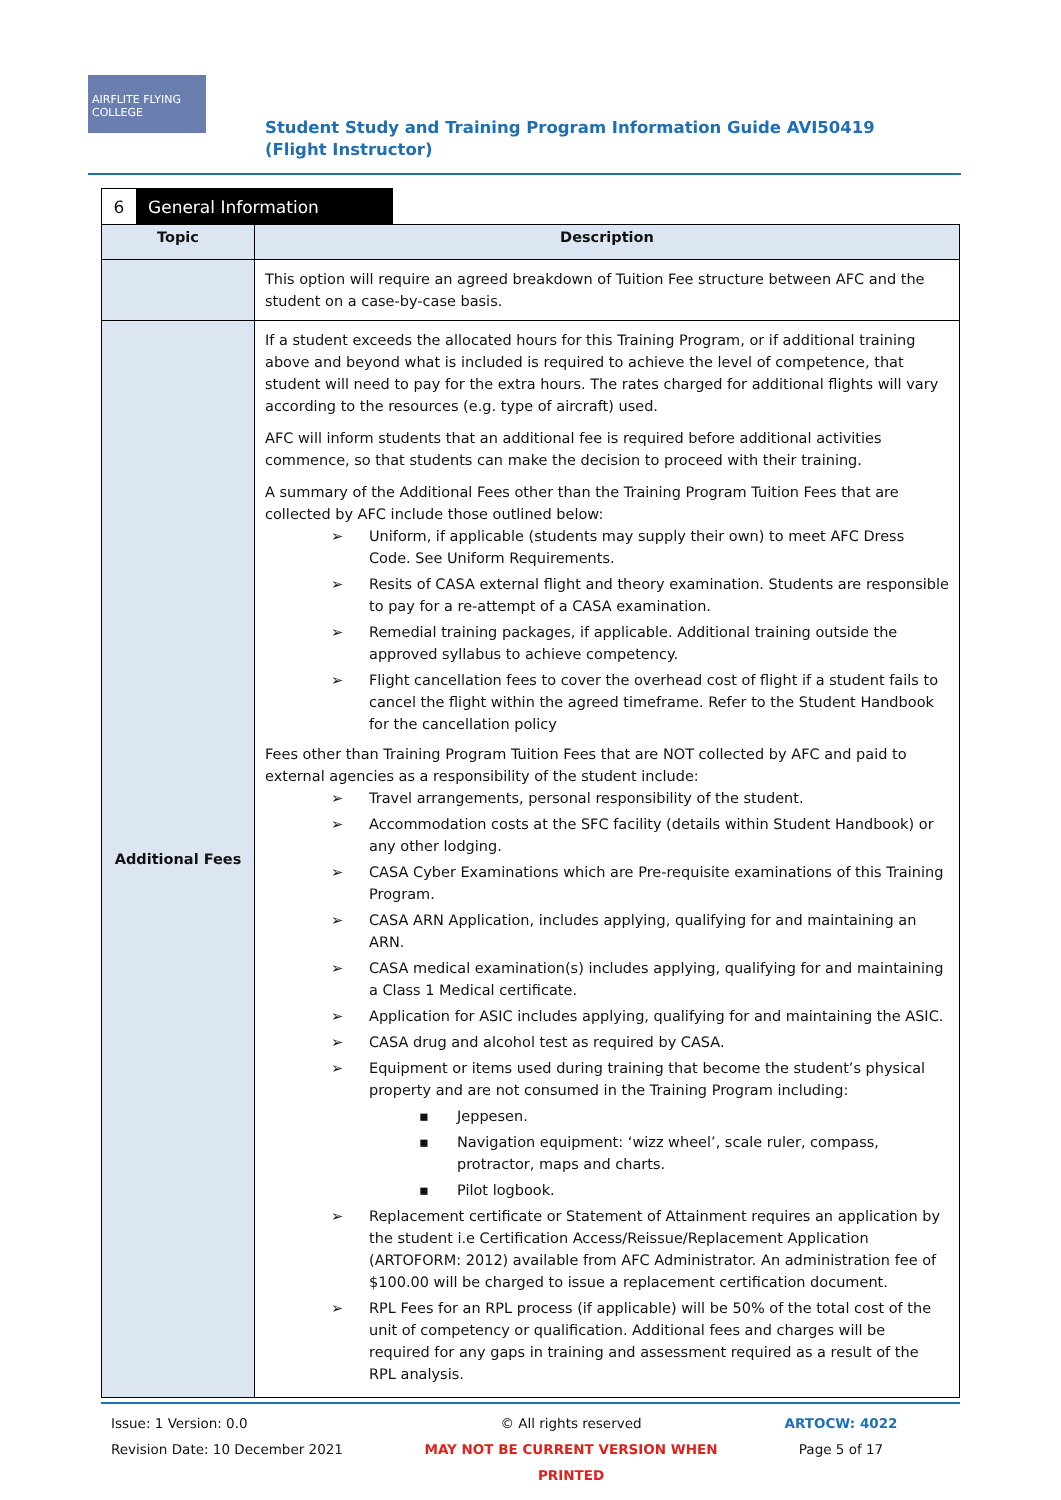AIRFLITE FLYING COLLEGE
Student Study and Training Program Information Guide AVI50419 (Flight Instructor)
6 General Information
| Topic | Description |
| --- | --- |
| | This option will require an agreed breakdown of Tuition Fee structure between AFC and the student on a case-by-case basis. |
| Additional Fees | If a student exceeds the allocated hours for this Training Program, or if additional training above and beyond what is included is required to achieve the level of competence, that student will need to pay for the extra hours. The rates charged for additional flights will vary according to the resources (e.g. type of aircraft) used. AFC will inform students that an additional fee is required before additional activities commence, so that students can make the decision to proceed with their training. A summary of the Additional Fees other than the Training Program Tuition Fees that are collected by AFC include those outlined below: ➢ Uniform, if applicable (students may supply their own) to meet AFC Dress Code. See Uniform Requirements. ➢ Resits of CASA external flight and theory examination. Students are responsible to pay for a re-attempt of a CASA examination. ➢ Remedial training packages, if applicable. Additional training outside the approved syllabus to achieve competency. ➢ Flight cancellation fees to cover the overhead cost of flight if a student fails to cancel the flight within the agreed timeframe. Refer to the Student Handbook for the cancellation policy Fees other than Training Program Tuition Fees that are NOT collected by AFC and paid to external agencies as a responsibility of the student include: ➢ Travel arrangements, personal responsibility of the student. ➢ Accommodation costs at the SFC facility (details within Student Handbook) or any other lodging. ➢ CASA Cyber Examinations which are Pre-requisite examinations of this Training Program. ➢ CASA ARN Application, includes applying, qualifying for and maintaining an ARN. ➢ CASA medical examination(s) includes applying, qualifying for and maintaining a Class 1 Medical certificate. ➢ Application for ASIC includes applying, qualifying for and maintaining the ASIC. ➢ CASA drug and alcohol test as required by CASA. ➢ Equipment or items used during training that become the student’s physical property and are not consumed in the Training Program including: ▪ Jeppesen. ▪ Navigation equipment: ‘wizz wheel’, scale ruler, compass, protractor, maps and charts. ▪ Pilot logbook. ➢ Replacement certificate or Statement of Attainment requires an application by the student i.e Certification Access/Reissue/Replacement Application (ARTOFORM: 2012) available from AFC Administrator. An administration fee of $100.00 will be charged to issue a replacement certification document. ➢ RPL Fees for an RPL process (if applicable) will be 50% of the total cost of the unit of competency or qualification. Additional fees and charges will be required for any gaps in training and assessment required as a result of the RPL analysis. |
Issue: 1 Version: 0.0
Revision Date: 10 December 2021
© All rights reserved
MAY NOT BE CURRENT VERSION WHEN PRINTED
ARTOCW: 4022
Page 5 of 17